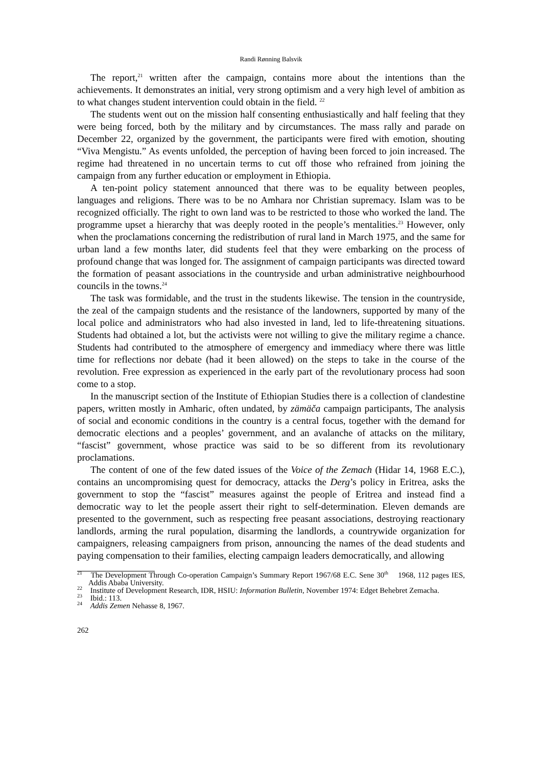Randi Rønning Balsvik
The report,<sup>21</sup> written after the campaign, contains more about the intentions than the achievements. It demonstrates an initial, very strong optimism and a very high level of ambition as to what changes student intervention could obtain in the field. <sup>22</sup>
The students went out on the mission half consenting enthusiastically and half feeling that they were being forced, both by the military and by circumstances. The mass rally and parade on December 22, organized by the government, the participants were fired with emotion, shouting “Viva Mengistu.” As events unfolded, the perception of having been forced to join increased. The regime had threatened in no uncertain terms to cut off those who refrained from joining the campaign from any further education or employment in Ethiopia.
A ten-point policy statement announced that there was to be equality between peoples, languages and religions. There was to be no Amhara nor Christian supremacy. Islam was to be recognized officially. The right to own land was to be restricted to those who worked the land. The programme upset a hierarchy that was deeply rooted in the people’s mentalities.<sup>23</sup> However, only when the proclamations concerning the redistribution of rural land in March 1975, and the same for urban land a few months later, did students feel that they were embarking on the process of profound change that was longed for. The assignment of campaign participants was directed toward the formation of peasant associations in the countryside and urban administrative neighbourhood councils in the towns.<sup>24</sup>
The task was formidable, and the trust in the students likewise. The tension in the countryside, the zeal of the campaign students and the resistance of the landowners, supported by many of the local police and administrators who had also invested in land, led to life-threatening situations. Students had obtained a lot, but the activists were not willing to give the military regime a chance. Students had contributed to the atmosphere of emergency and immediacy where there was little time for reflections nor debate (had it been allowed) on the steps to take in the course of the revolution. Free expression as experienced in the early part of the revolutionary process had soon come to a stop.
In the manuscript section of the Institute of Ethiopian Studies there is a collection of clandestine papers, written mostly in Amharic, often undated, by zämäča campaign participants, The analysis of social and economic conditions in the country is a central focus, together with the demand for democratic elections and a peoples’ government, and an avalanche of attacks on the military, “fascist” government, whose practice was said to be so different from its revolutionary proclamations.
The content of one of the few dated issues of the Voice of the Zemach (Hidar 14, 1968 E.C.), contains an uncompromising quest for democracy, attacks the Derg’s policy in Eritrea, asks the government to stop the “fascist” measures against the people of Eritrea and instead find a democratic way to let the people assert their right to self-determination. Eleven demands are presented to the government, such as respecting free peasant associations, destroying reactionary landlords, arming the rural population, disarming the landlords, a countrywide organization for campaigners, releasing campaigners from prison, announcing the names of the dead students and paying compensation to their families, electing campaign leaders democratically, and allowing
<sup>21</sup> The Development Through Co-operation Campaign’s Summary Report 1967/68 E.C. Sene 30<sup>th</sup> 1968, 112 pages IES, Addis Ababa University.
<sup>22</sup> Institute of Development Research, IDR, HSIU: Information Bulletin, November 1974: Edget Behebret Zemacha.
<sup>23</sup> Ibid.: 113.
<sup>24</sup> Addis Zemen Nehasse 8, 1967.
262